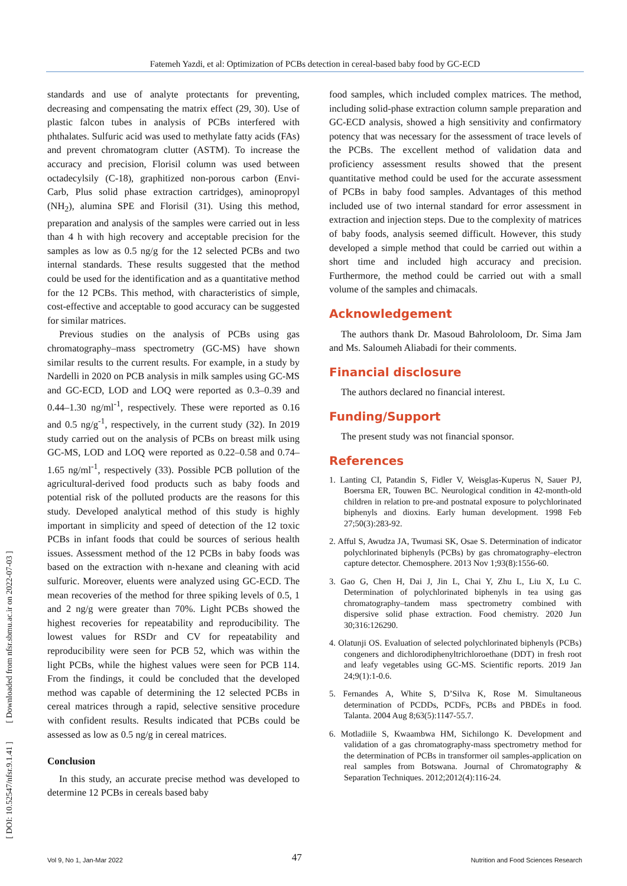Fatemeh Yazdi, et al: Optimization of PCBs detection in cereal-based baby food by GC-ECD
[ DOI: 10.52547/nfsr.9.1.41 ] [ Downloaded from nfsr.sbmu.ac.ir on 2022-07-03 ]
standards and use of analyte protectants for preventing, decreasing and compensating the matrix effect (29, 30). Use of plastic falcon tubes in analysis of PCBs interfered with phthalates. Sulfuric acid was used to methylate fatty acids (FAs) and prevent chromatogram clutter (ASTM). To increase the accuracy and precision, Florisil column was used between octadecylsily (C-18), graphitized non-porous carbon (Envi-Carb, Plus solid phase extraction cartridges), aminopropyl (NH<sub>2</sub>), alumina SPE and Florisil (31). Using this method, preparation and analysis of the samples were carried out in less than 4 h with high recovery and acceptable precision for the samples as low as 0.5 ng/g for the 12 selected PCBs and two internal standards. These results suggested that the method could be used for the identification and as a quantitative method for the 12 PCBs. This method, with characteristics of simple, cost-effective and acceptable to good accuracy can be suggested for similar matrices.
Previous studies on the analysis of PCBs using gas chromatography–mass spectrometry (GC-MS) have shown similar results to the current results. For example, in a study by Nardelli in 2020 on PCB analysis in milk samples using GC-MS and GC-ECD, LOD and LOQ were reported as 0.3–0.39 and 0.44–1.30 ng/ml<sup>-1</sup>, respectively. These were reported as 0.16 and 0.5 ng/g<sup>-1</sup>, respectively, in the current study (32). In 2019 study carried out on the analysis of PCBs on breast milk using GC-MS, LOD and LOQ were reported as 0.22–0.58 and 0.74–1.65 ng/ml<sup>-1</sup>, respectively (33). Possible PCB pollution of the agricultural-derived food products such as baby foods and potential risk of the polluted products are the reasons for this study. Developed analytical method of this study is highly important in simplicity and speed of detection of the 12 toxic PCBs in infant foods that could be sources of serious health issues. Assessment method of the 12 PCBs in baby foods was based on the extraction with n-hexane and cleaning with acid sulfuric. Moreover, eluents were analyzed using GC-ECD. The mean recoveries of the method for three spiking levels of 0.5, 1 and 2 ng/g were greater than 70%. Light PCBs showed the highest recoveries for repeatability and reproducibility. The lowest values for RSDr and CV for repeatability and reproducibility were seen for PCB 52, which was within the light PCBs, while the highest values were seen for PCB 114. From the findings, it could be concluded that the developed method was capable of determining the 12 selected PCBs in cereal matrices through a rapid, selective sensitive procedure with confident results. Results indicated that PCBs could be assessed as low as 0.5 ng/g in cereal matrices.
Conclusion
In this study, an accurate precise method was developed to determine 12 PCBs in cereals based baby
food samples, which included complex matrices. The method, including solid-phase extraction column sample preparation and GC-ECD analysis, showed a high sensitivity and confirmatory potency that was necessary for the assessment of trace levels of the PCBs. The excellent method of validation data and proficiency assessment results showed that the present quantitative method could be used for the accurate assessment of PCBs in baby food samples. Advantages of this method included use of two internal standard for error assessment in extraction and injection steps. Due to the complexity of matrices of baby foods, analysis seemed difficult. However, this study developed a simple method that could be carried out within a short time and included high accuracy and precision. Furthermore, the method could be carried out with a small volume of the samples and chimacals.
Acknowledgement
The authors thank Dr. Masoud Bahrololoom, Dr. Sima Jam and Ms. Saloumeh Aliabadi for their comments.
Financial disclosure
The authors declared no financial interest.
Funding/Support
The present study was not financial sponsor.
References
1. Lanting CI, Patandin S, Fidler V, Weisglas-Kuperus N, Sauer PJ, Boersma ER, Touwen BC. Neurological condition in 42-month-old children in relation to pre-and postnatal exposure to polychlorinated biphenyls and dioxins. Early human development. 1998 Feb 27;50(3):283-92.
2. Afful S, Awudza JA, Twumasi SK, Osae S. Determination of indicator polychlorinated biphenyls (PCBs) by gas chromatography–electron capture detector. Chemosphere. 2013 Nov 1;93(8):1556-60.
3. Gao G, Chen H, Dai J, Jin L, Chai Y, Zhu L, Liu X, Lu C. Determination of polychlorinated biphenyls in tea using gas chromatography–tandem mass spectrometry combined with dispersive solid phase extraction. Food chemistry. 2020 Jun 30;316:126290.
4. Olatunji OS. Evaluation of selected polychlorinated biphenyls (PCBs) congeners and dichlorodiphenyltrichloroethane (DDT) in fresh root and leafy vegetables using GC-MS. Scientific reports. 2019 Jan 24;9(1):1-0.6.
5. Fernandes A, White S, D’Silva K, Rose M. Simultaneous determination of PCDDs, PCDFs, PCBs and PBDEs in food. Talanta. 2004 Aug 8;63(5):1147-55.7.
6. Motladiile S, Kwaambwa HM, Sichilongo K. Development and validation of a gas chromatography-mass spectrometry method for the determination of PCBs in transformer oil samples-application on real samples from Botswana. Journal of Chromatography & Separation Techniques. 2012;2012(4):116-24.
Vol 9, No 1, Jan-Mar 2022 47 Nutrition and Food Sciences Research